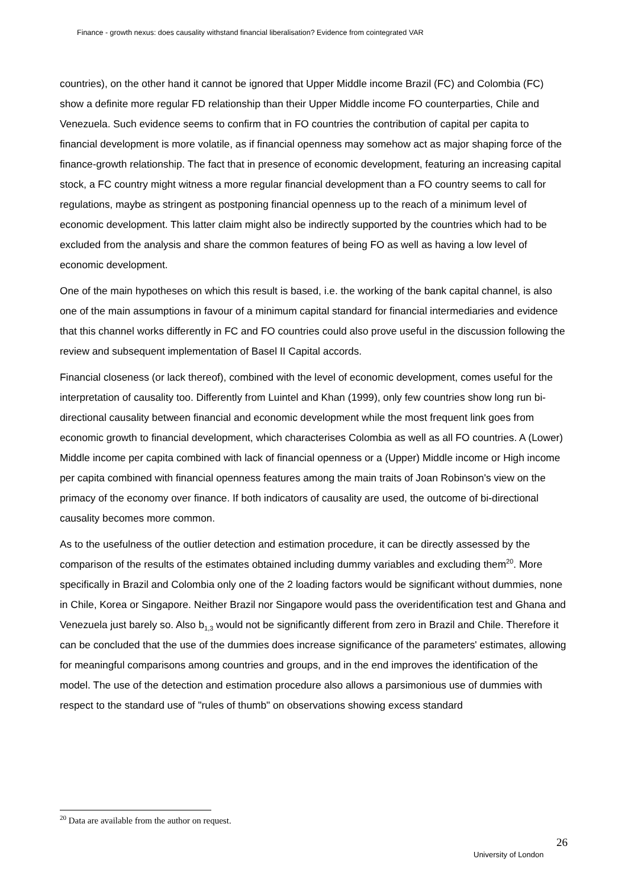Finance - growth nexus: does causality withstand financial liberalisation? Evidence from cointegrated VAR
countries), on the other hand it cannot be ignored that Upper Middle income Brazil (FC) and Colombia (FC) show a definite more regular FD relationship than their Upper Middle income FO counterparties, Chile and Venezuela. Such evidence seems to confirm that in FO countries the contribution of capital per capita to financial development is more volatile, as if financial openness may somehow act as major shaping force of the finance-growth relationship. The fact that in presence of economic development, featuring an increasing capital stock, a FC country might witness a more regular financial development than a FO country seems to call for regulations, maybe as stringent as postponing financial openness up to the reach of a minimum level of economic development. This latter claim might also be indirectly supported by the countries which had to be excluded from the analysis and share the common features of being FO as well as having a low level of economic development.
One of the main hypotheses on which this result is based, i.e. the working of the bank capital channel, is also one of the main assumptions in favour of a minimum capital standard for financial intermediaries and evidence that this channel works differently in FC and FO countries could also prove useful in the discussion following the review and subsequent implementation of Basel II Capital accords.
Financial closeness (or lack thereof), combined with the level of economic development, comes useful for the interpretation of causality too. Differently from Luintel and Khan (1999), only few countries show long run bi-directional causality between financial and economic development while the most frequent link goes from economic growth to financial development, which characterises Colombia as well as all FO countries. A (Lower) Middle income per capita combined with lack of financial openness or a (Upper) Middle income or High income per capita combined with financial openness features among the main traits of Joan Robinson's view on the primacy of the economy over finance. If both indicators of causality are used, the outcome of bi-directional causality becomes more common.
As to the usefulness of the outlier detection and estimation procedure, it can be directly assessed by the comparison of the results of the estimates obtained including dummy variables and excluding them<sup>20</sup>. More specifically in Brazil and Colombia only one of the 2 loading factors would be significant without dummies, none in Chile, Korea or Singapore. Neither Brazil nor Singapore would pass the overidentification test and Ghana and Venezuela just barely so. Also b<sub>1,3</sub> would not be significantly different from zero in Brazil and Chile. Therefore it can be concluded that the use of the dummies does increase significance of the parameters' estimates, allowing for meaningful comparisons among countries and groups, and in the end improves the identification of the model. The use of the detection and estimation procedure also allows a parsimonious use of dummies with respect to the standard use of "rules of thumb" on observations showing excess standard
<sup>20</sup> Data are available from the author on request.
26
University of London